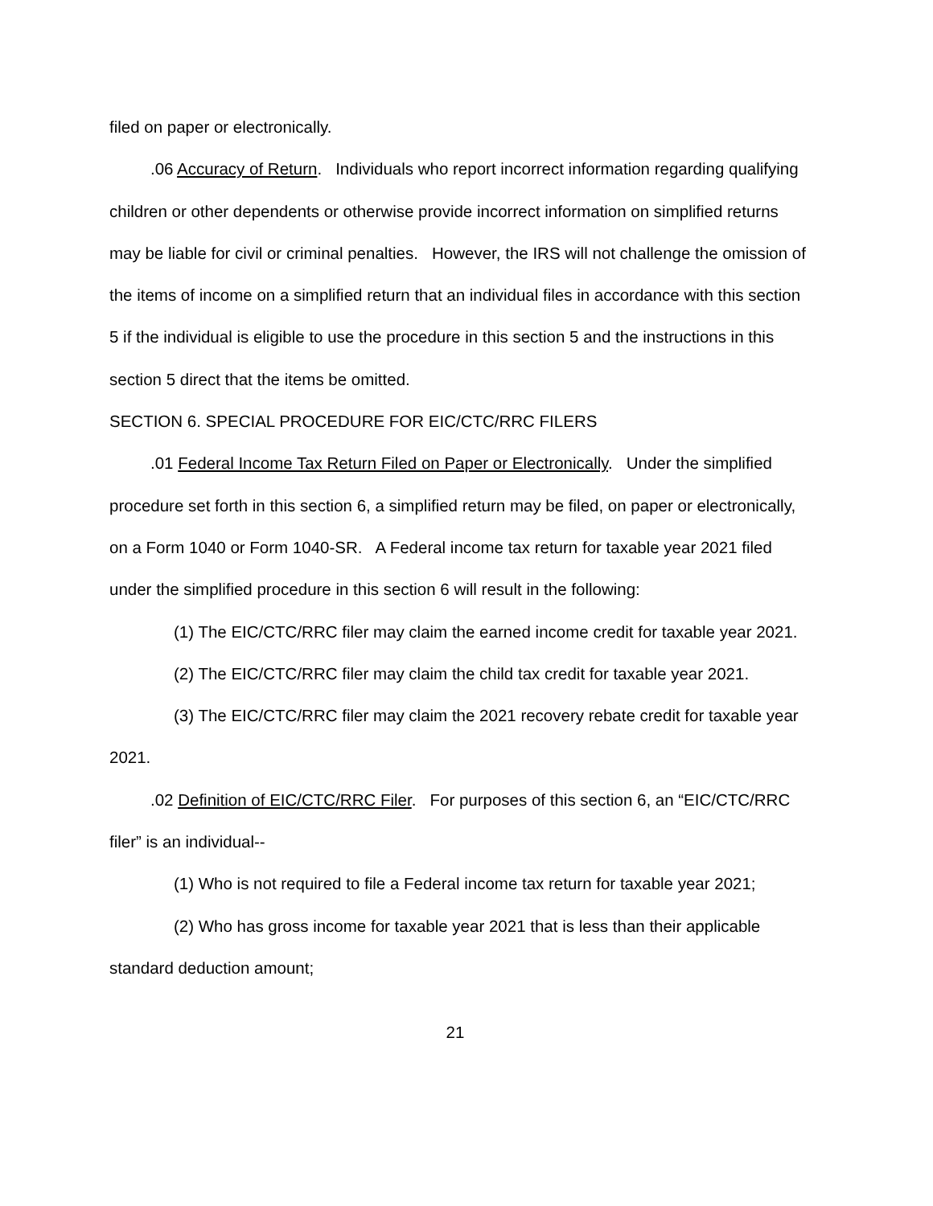filed on paper or electronically.
.06 Accuracy of Return. Individuals who report incorrect information regarding qualifying children or other dependents or otherwise provide incorrect information on simplified returns may be liable for civil or criminal penalties. However, the IRS will not challenge the omission of the items of income on a simplified return that an individual files in accordance with this section 5 if the individual is eligible to use the procedure in this section 5 and the instructions in this section 5 direct that the items be omitted.
SECTION 6. SPECIAL PROCEDURE FOR EIC/CTC/RRC FILERS
.01 Federal Income Tax Return Filed on Paper or Electronically. Under the simplified procedure set forth in this section 6, a simplified return may be filed, on paper or electronically, on a Form 1040 or Form 1040-SR. A Federal income tax return for taxable year 2021 filed under the simplified procedure in this section 6 will result in the following:
(1) The EIC/CTC/RRC filer may claim the earned income credit for taxable year 2021.
(2) The EIC/CTC/RRC filer may claim the child tax credit for taxable year 2021.
(3) The EIC/CTC/RRC filer may claim the 2021 recovery rebate credit for taxable year 2021.
.02 Definition of EIC/CTC/RRC Filer. For purposes of this section 6, an “EIC/CTC/RRC filer” is an individual--
(1) Who is not required to file a Federal income tax return for taxable year 2021;
(2) Who has gross income for taxable year 2021 that is less than their applicable standard deduction amount;
21